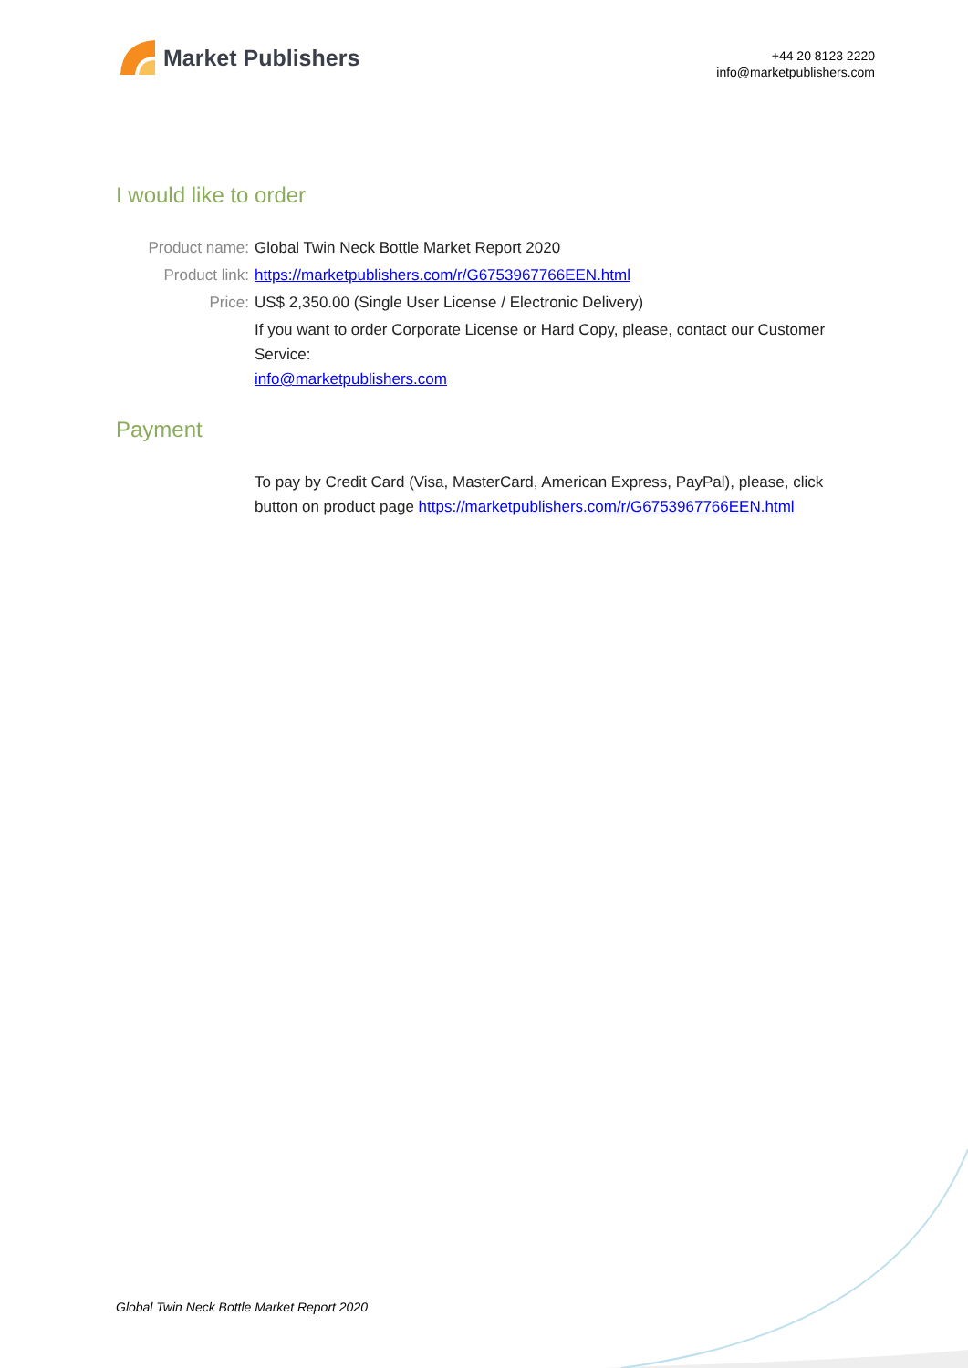Market Publishers
+44 20 8123 2220
info@marketpublishers.com
I would like to order
Product name: Global Twin Neck Bottle Market Report 2020
Product link: https://marketpublishers.com/r/G6753967766EEN.html
Price: US$ 2,350.00 (Single User License / Electronic Delivery)
If you want to order Corporate License or Hard Copy, please, contact our Customer Service:
info@marketpublishers.com
Payment
To pay by Credit Card (Visa, MasterCard, American Express, PayPal), please, click button on product page https://marketpublishers.com/r/G6753967766EEN.html
Global Twin Neck Bottle Market Report 2020